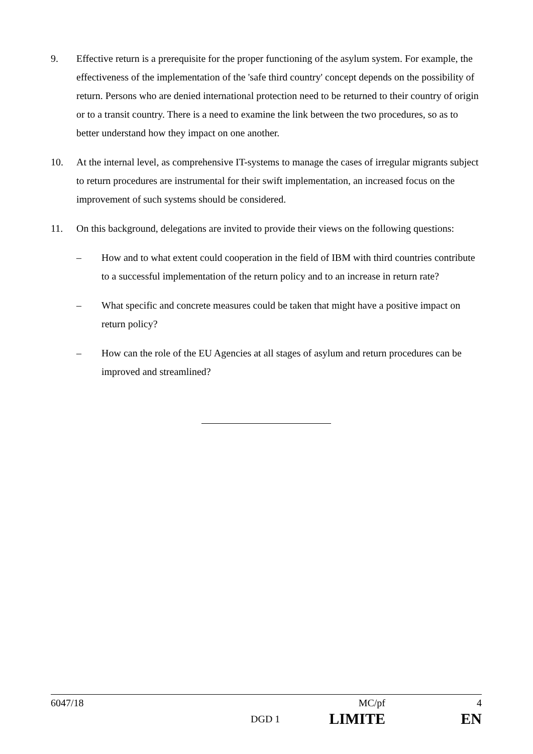9. Effective return is a prerequisite for the proper functioning of the asylum system. For example, the effectiveness of the implementation of the 'safe third country' concept depends on the possibility of return. Persons who are denied international protection need to be returned to their country of origin or to a transit country. There is a need to examine the link between the two procedures, so as to better understand how they impact on one another.
10. At the internal level, as comprehensive IT-systems to manage the cases of irregular migrants subject to return procedures are instrumental for their swift implementation, an increased focus on the improvement of such systems should be considered.
11. On this background, delegations are invited to provide their views on the following questions:
– How and to what extent could cooperation in the field of IBM with third countries contribute to a successful implementation of the return policy and to an increase in return rate?
– What specific and concrete measures could be taken that might have a positive impact on return policy?
– How can the role of the EU Agencies at all stages of asylum and return procedures can be improved and streamlined?
6047/18 MC/pf 4
DGD 1 LIMITE EN